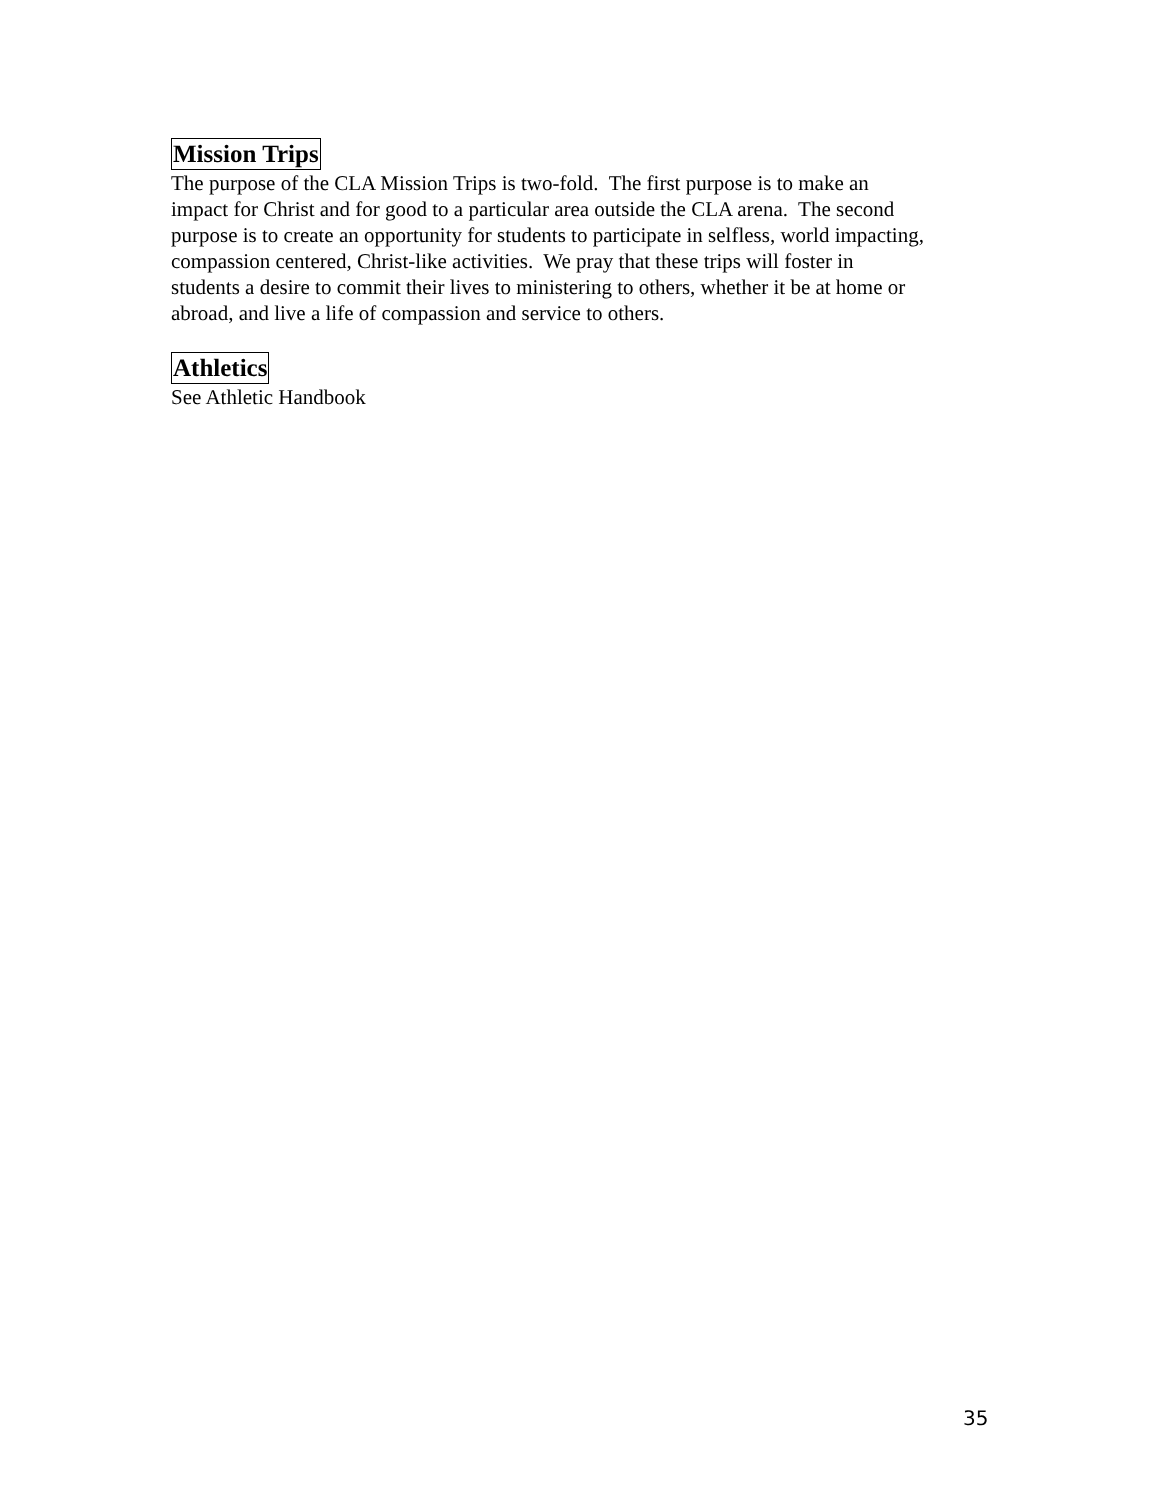Mission Trips
The purpose of the CLA Mission Trips is two-fold. The first purpose is to make an
impact for Christ and for good to a particular area outside the CLA arena. The second
purpose is to create an opportunity for students to participate in selfless, world impacting,
compassion centered, Christ-like activities. We pray that these trips will foster in
students a desire to commit their lives to ministering to others, whether it be at home or
abroad, and live a life of compassion and service to others.
Athletics
See Athletic Handbook
35